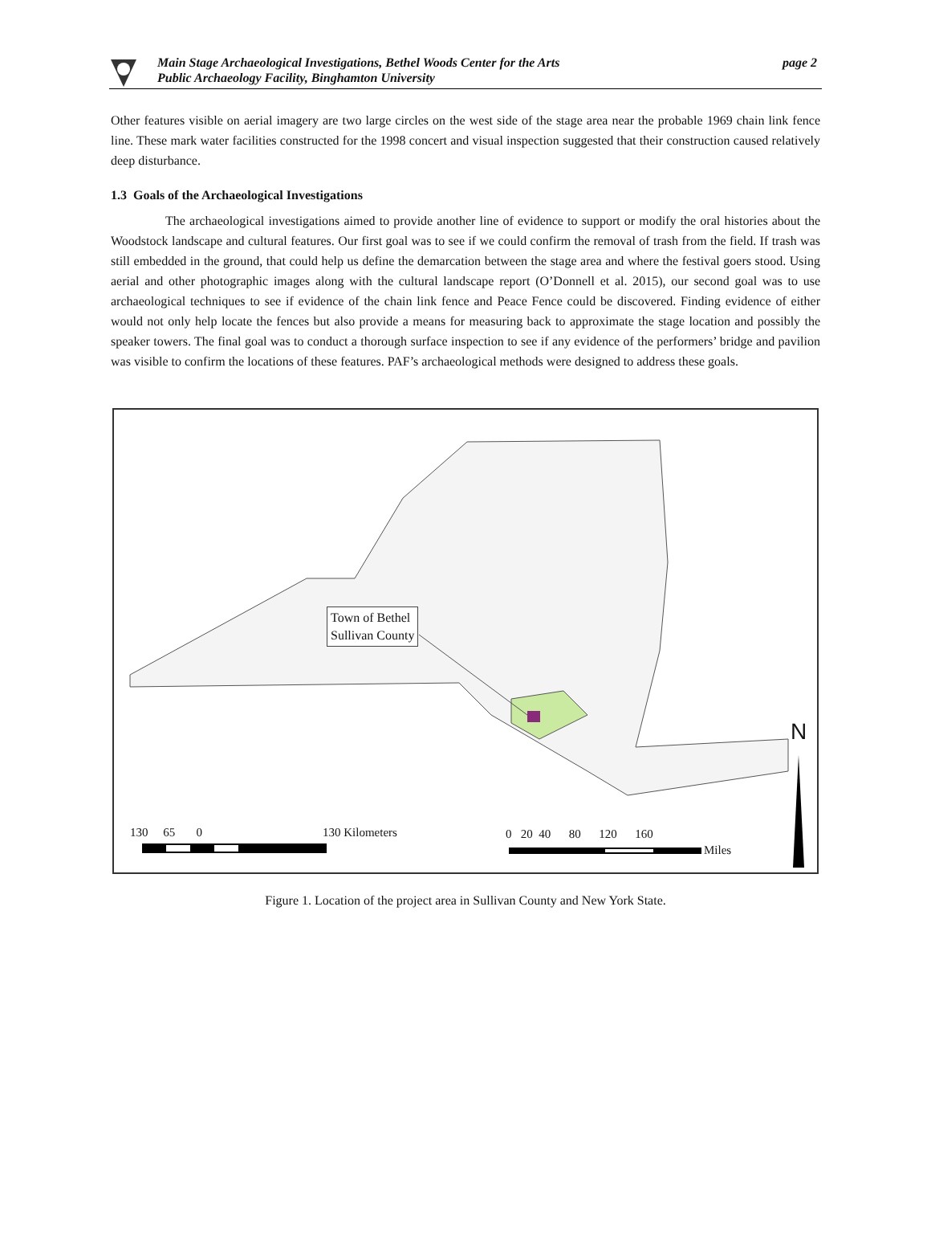Main Stage Archaeological Investigations, Bethel Woods Center for the Arts
Public Archaeology Facility, Binghamton University
page 2
Other features visible on aerial imagery are two large circles on the west side of the stage area near the probable 1969 chain link fence line. These mark water facilities constructed for the 1998 concert and visual inspection suggested that their construction caused relatively deep disturbance.
1.3 Goals of the Archaeological Investigations
The archaeological investigations aimed to provide another line of evidence to support or modify the oral histories about the Woodstock landscape and cultural features. Our first goal was to see if we could confirm the removal of trash from the field. If trash was still embedded in the ground, that could help us define the demarcation between the stage area and where the festival goers stood. Using aerial and other photographic images along with the cultural landscape report (O’Donnell et al. 2015), our second goal was to use archaeological techniques to see if evidence of the chain link fence and Peace Fence could be discovered. Finding evidence of either would not only help locate the fences but also provide a means for measuring back to approximate the stage location and possibly the speaker towers. The final goal was to conduct a thorough surface inspection to see if any evidence of the performers’ bridge and pavilion was visible to confirm the locations of these features. PAF’s archaeological methods were designed to address these goals.
Town of Bethel
Sullivan County
130 65 0 130 Kilometers
0 20 40 80 120 160
Miles
N
Figure 1. Location of the project area in Sullivan County and New York State.